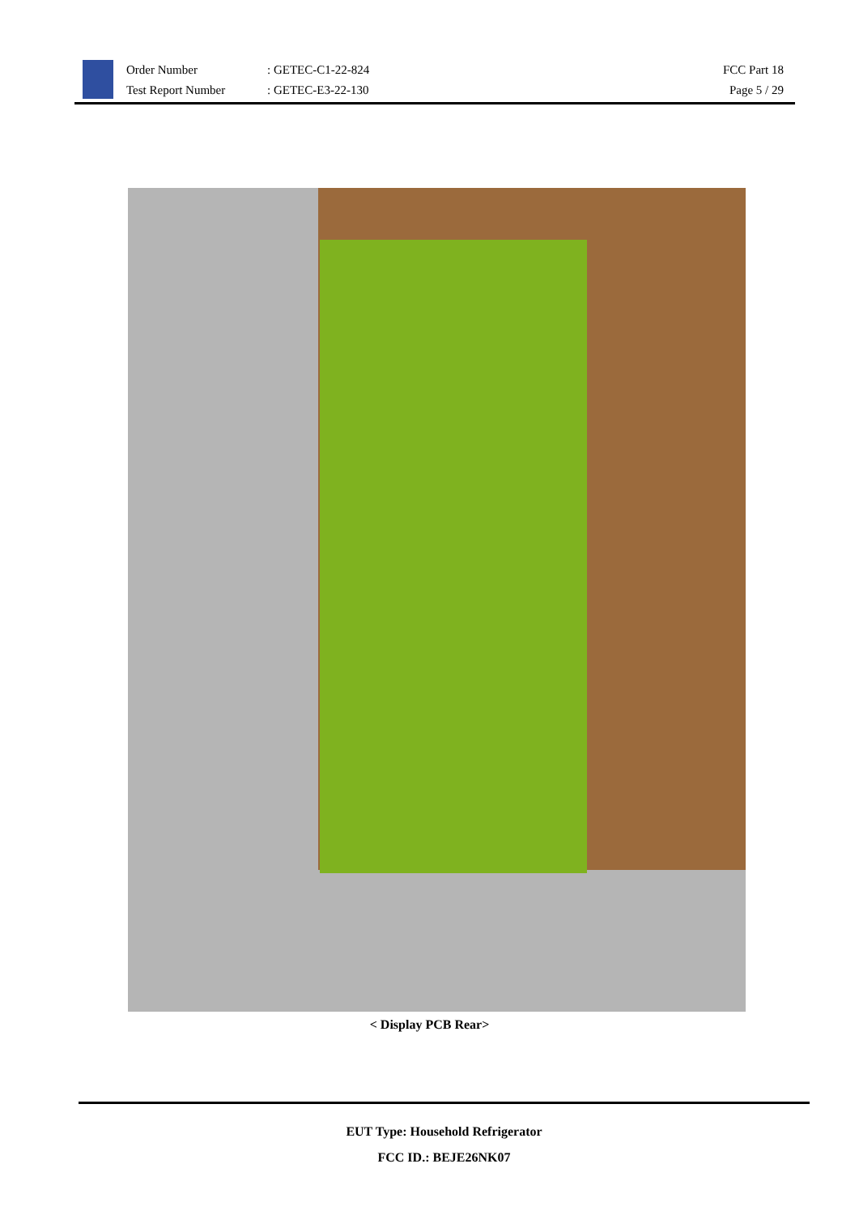Order Number
Test Report Number
: GETEC-C1-22-824
: GETEC-E3-22-130
FCC Part 18
Page 5 / 29
< Display PCB Rear>
EUT Type: Household Refrigerator
FCC ID.: BEJE26NK07